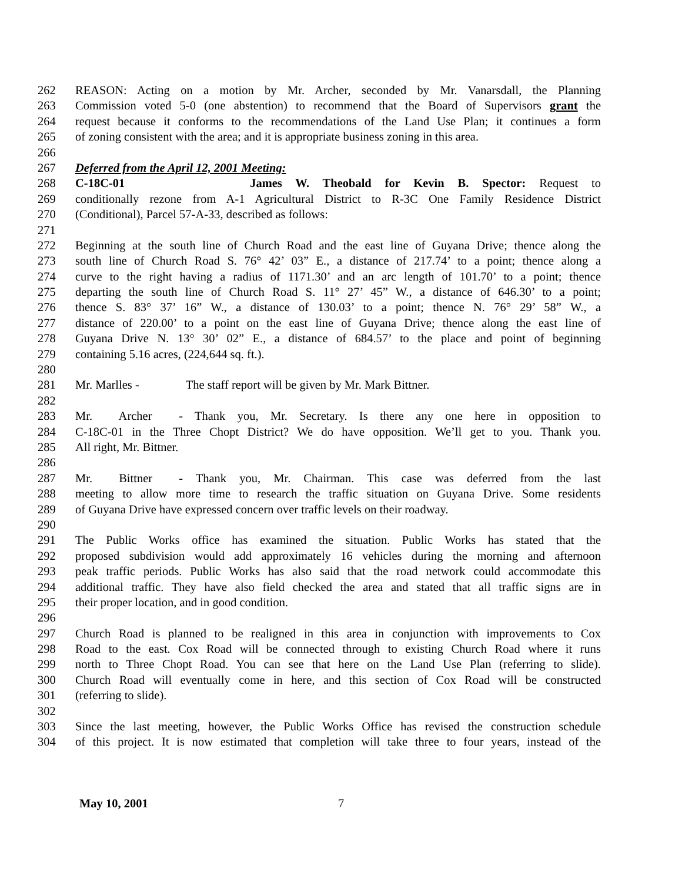262 REASON: Acting on a motion by Mr. Archer, seconded by Mr. Vanarsdall, the Planning
263 Commission voted 5-0 (one abstention) to recommend that the Board of Supervisors grant the
264 request because it conforms to the recommendations of the Land Use Plan; it continues a form
265 of zoning consistent with the area; and it is appropriate business zoning in this area.
266
267 Deferred from the April 12, 2001 Meeting:
268 C-18C-01 James W. Theobald for Kevin B. Spector: Request to
269 conditionally rezone from A-1 Agricultural District to R-3C One Family Residence District
270 (Conditional), Parcel 57-A-33, described as follows:
271
272 Beginning at the south line of Church Road and the east line of Guyana Drive; thence along the
273 south line of Church Road S. 76° 42’ 03” E., a distance of 217.74’ to a point; thence along a
274 curve to the right having a radius of 1171.30’ and an arc length of 101.70’ to a point; thence
275 departing the south line of Church Road S. 11° 27’ 45” W., a distance of 646.30’ to a point;
276 thence S. 83° 37’ 16” W., a distance of 130.03’ to a point; thence N. 76° 29’ 58” W., a
277 distance of 220.00’ to a point on the east line of Guyana Drive; thence along the east line of
278 Guyana Drive N. 13° 30’ 02” E., a distance of 684.57’ to the place and point of beginning
279 containing 5.16 acres, (224,644 sq. ft.).
280
281 Mr. Marlles - The staff report will be given by Mr. Mark Bittner.
282
283 Mr. Archer - Thank you, Mr. Secretary. Is there any one here in opposition to
284 C-18C-01 in the Three Chopt District? We do have opposition. We’ll get to you. Thank you.
285 All right, Mr. Bittner.
286
287 Mr. Bittner - Thank you, Mr. Chairman. This case was deferred from the last
288 meeting to allow more time to research the traffic situation on Guyana Drive. Some residents
289 of Guyana Drive have expressed concern over traffic levels on their roadway.
290
291 The Public Works office has examined the situation. Public Works has stated that the
292 proposed subdivision would add approximately 16 vehicles during the morning and afternoon
293 peak traffic periods. Public Works has also said that the road network could accommodate this
294 additional traffic. They have also field checked the area and stated that all traffic signs are in
295 their proper location, and in good condition.
296
297 Church Road is planned to be realigned in this area in conjunction with improvements to Cox
298 Road to the east. Cox Road will be connected through to existing Church Road where it runs
299 north to Three Chopt Road. You can see that here on the Land Use Plan (referring to slide).
300 Church Road will eventually come in here, and this section of Cox Road will be constructed
301 (referring to slide).
302
303 Since the last meeting, however, the Public Works Office has revised the construction schedule
304 of this project. It is now estimated that completion will take three to four years, instead of the
May 10, 2001 7